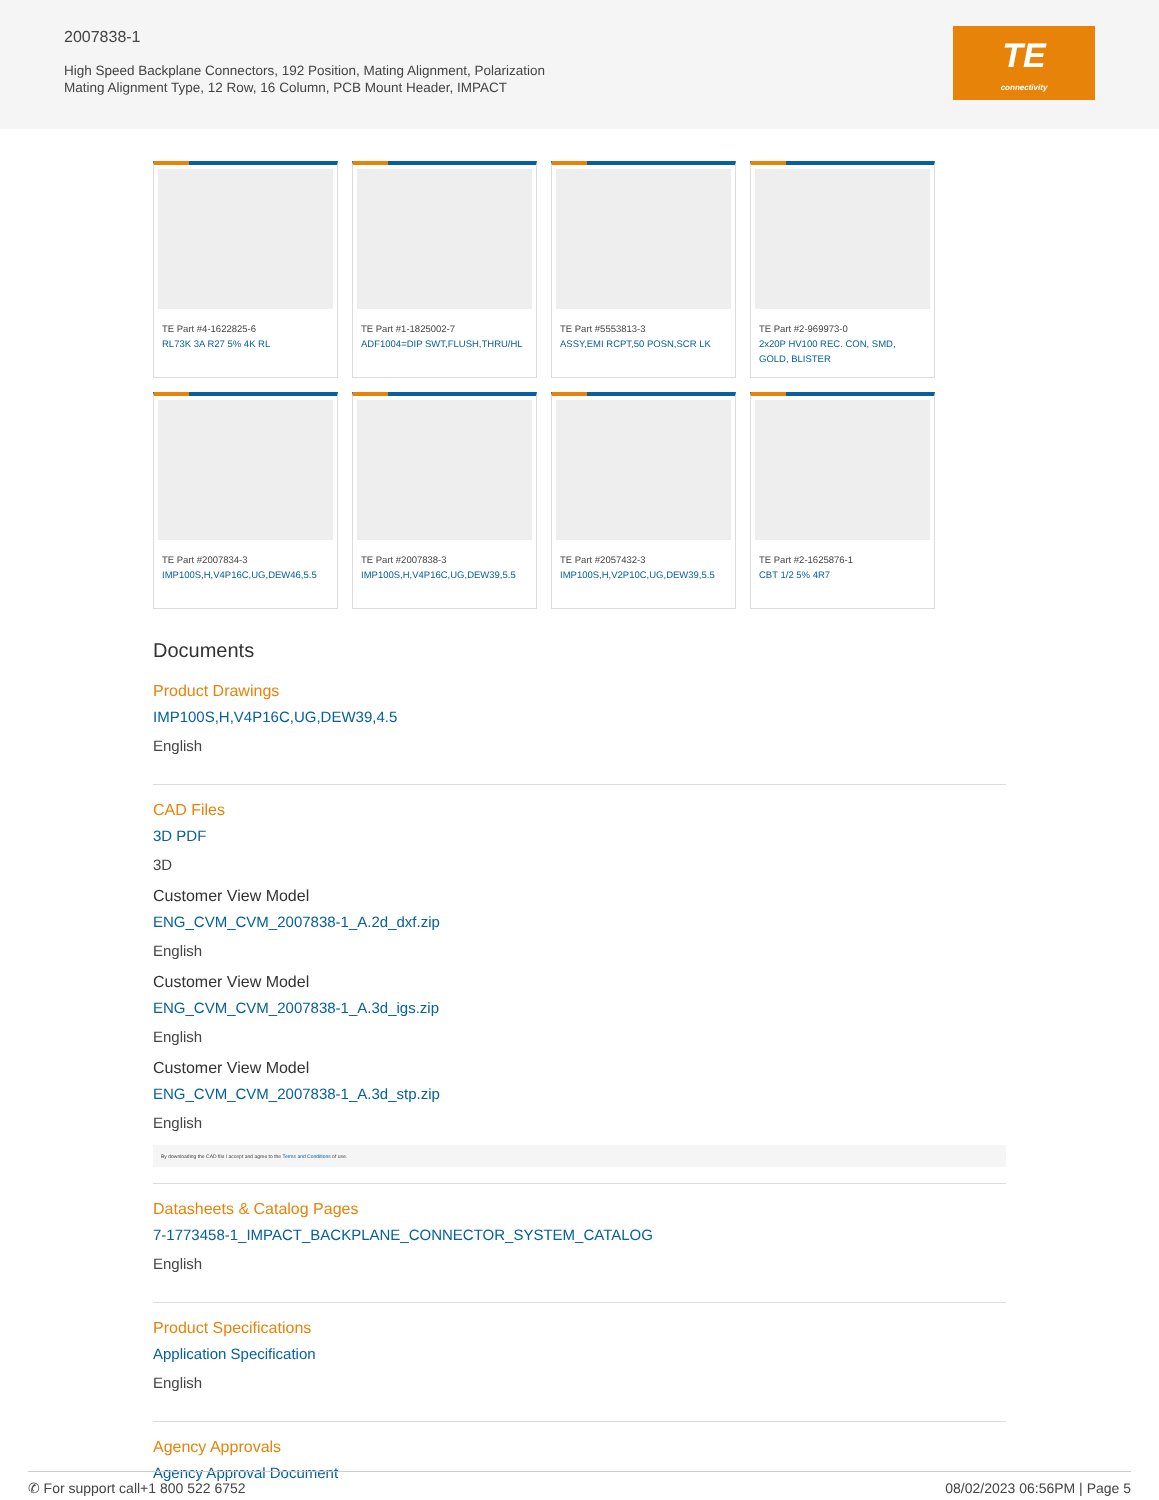2007838-1
High Speed Backplane Connectors, 192 Position, Mating Alignment, Polarization
Mating Alignment Type, 12 Row, 16 Column, PCB Mount Header, IMPACT
TE
connectivity
TE Part #4-1622825-6
RL73K 3A R27 5% 4K RL
TE Part #1-1825002-7
ADF1004=DIP SWT,FLUSH,THRU/HL
TE Part #5553813-3
ASSY,EMI RCPT,50 POSN,SCR LK
TE Part #2-969973-0
2x20P HV100 REC. CON, SMD, GOLD, BLISTER
TE Part #2007834-3
IMP100S,H,V4P16C,UG,DEW46,5.5
TE Part #2007838-3
IMP100S,H,V4P16C,UG,DEW39,5.5
TE Part #2057432-3
IMP100S,H,V2P10C,UG,DEW39,5.5
TE Part #2-1625876-1
CBT 1/2 5% 4R7
Documents
Product Drawings
IMP100S,H,V4P16C,UG,DEW39,4.5
English
CAD Files
3D PDF
3D
Customer View Model
ENG_CVM_CVM_2007838-1_A.2d_dxf.zip
English
Customer View Model
ENG_CVM_CVM_2007838-1_A.3d_igs.zip
English
Customer View Model
ENG_CVM_CVM_2007838-1_A.3d_stp.zip
English
By downloading the CAD file I accept and agree to the Terms and Conditions of use.
Datasheets & Catalog Pages
7-1773458-1_IMPACT_BACKPLANE_CONNECTOR_SYSTEM_CATALOG
English
Product Specifications
Application Specification
English
Agency Approvals
Agency Approval Document
✆ For support call+1 800 522 6752 08/02/2023 06:56PM | Page 5